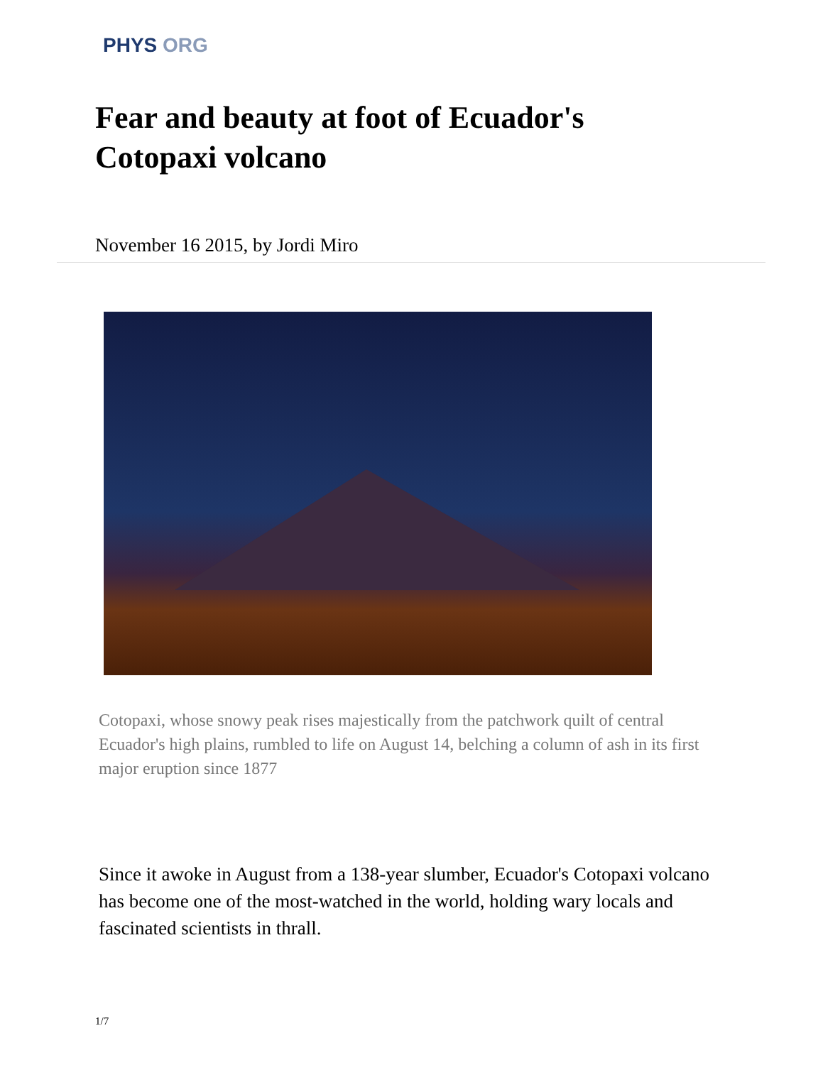PHYS ORG
Fear and beauty at foot of Ecuador's Cotopaxi volcano
November 16 2015, by Jordi Miro
Cotopaxi, whose snowy peak rises majestically from the patchwork quilt of central Ecuador's high plains, rumbled to life on August 14, belching a column of ash in its first major eruption since 1877
Since it awoke in August from a 138-year slumber, Ecuador's Cotopaxi volcano has become one of the most-watched in the world, holding wary locals and fascinated scientists in thrall.
1/7